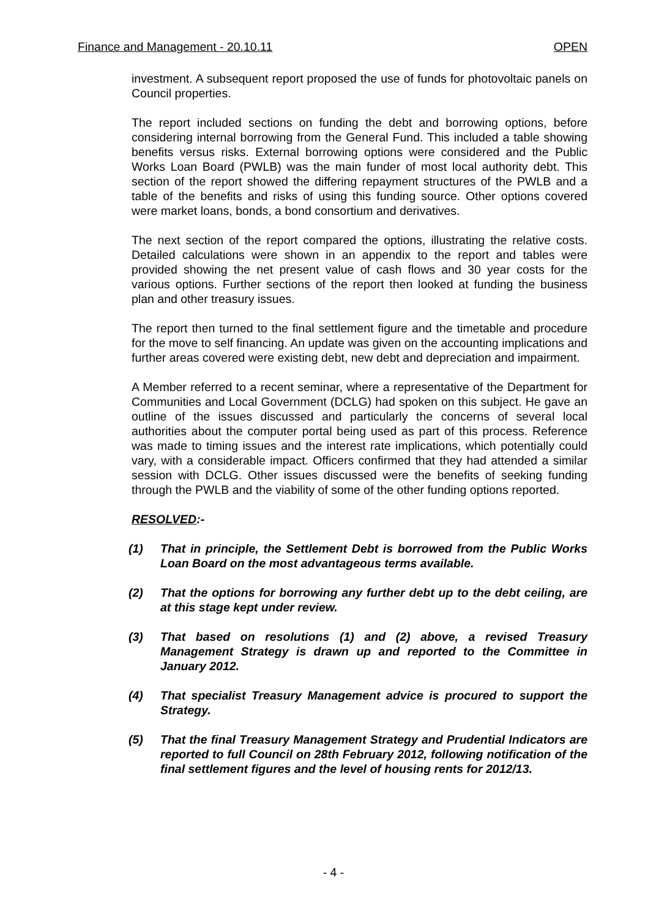Finance and Management - 20.10.11 OPEN
investment. A subsequent report proposed the use of funds for photovoltaic panels on Council properties.
The report included sections on funding the debt and borrowing options, before considering internal borrowing from the General Fund. This included a table showing benefits versus risks. External borrowing options were considered and the Public Works Loan Board (PWLB) was the main funder of most local authority debt. This section of the report showed the differing repayment structures of the PWLB and a table of the benefits and risks of using this funding source. Other options covered were market loans, bonds, a bond consortium and derivatives.
The next section of the report compared the options, illustrating the relative costs. Detailed calculations were shown in an appendix to the report and tables were provided showing the net present value of cash flows and 30 year costs for the various options. Further sections of the report then looked at funding the business plan and other treasury issues.
The report then turned to the final settlement figure and the timetable and procedure for the move to self financing. An update was given on the accounting implications and further areas covered were existing debt, new debt and depreciation and impairment.
A Member referred to a recent seminar, where a representative of the Department for Communities and Local Government (DCLG) had spoken on this subject. He gave an outline of the issues discussed and particularly the concerns of several local authorities about the computer portal being used as part of this process. Reference was made to timing issues and the interest rate implications, which potentially could vary, with a considerable impact. Officers confirmed that they had attended a similar session with DCLG. Other issues discussed were the benefits of seeking funding through the PWLB and the viability of some of the other funding options reported.
RESOLVED:-
(1) That in principle, the Settlement Debt is borrowed from the Public Works Loan Board on the most advantageous terms available.
(2) That the options for borrowing any further debt up to the debt ceiling, are at this stage kept under review.
(3) That based on resolutions (1) and (2) above, a revised Treasury Management Strategy is drawn up and reported to the Committee in January 2012.
(4) That specialist Treasury Management advice is procured to support the Strategy.
(5) That the final Treasury Management Strategy and Prudential Indicators are reported to full Council on 28th February 2012, following notification of the final settlement figures and the level of housing rents for 2012/13.
- 4 -